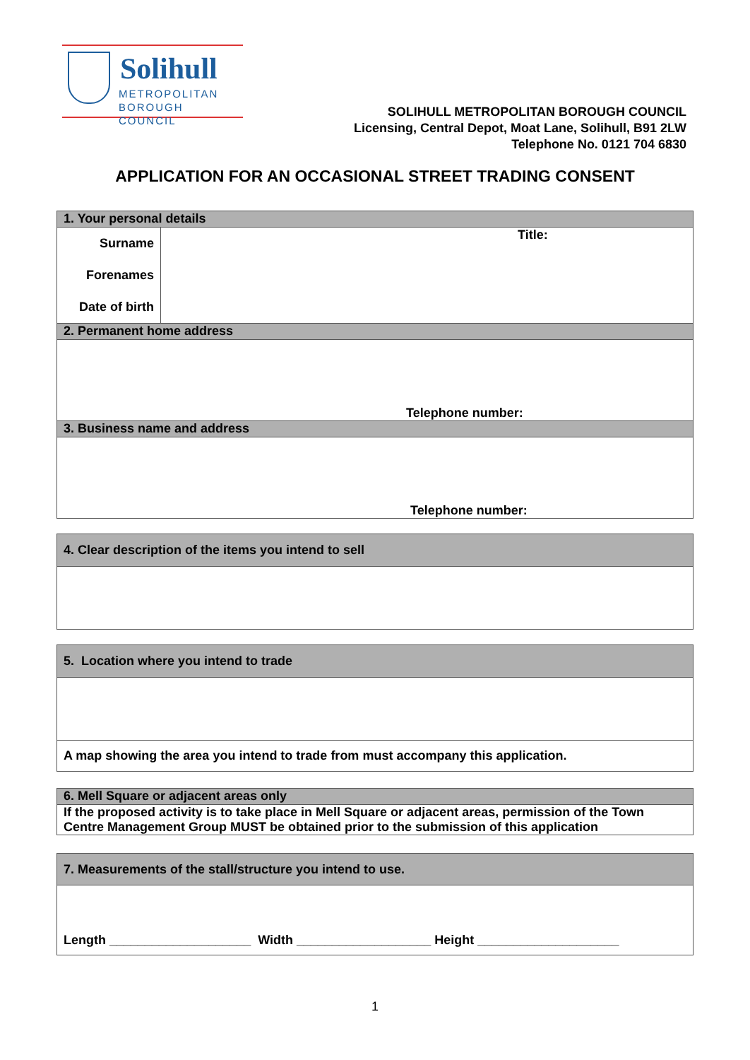Solihull
METROPOLITAN
BOROUGH COUNCIL
SOLIHULL METROPOLITAN BOROUGH COUNCIL
Licensing, Central Depot, Moat Lane, Solihull, B91 2LW
Telephone No. 0121 704 6830
APPLICATION FOR AN OCCASIONAL STREET TRADING CONSENT
| 1. Your personal details | |
| --- | --- |
| Surname Forenames Date of birth | Title: |
| 2. Permanent home address | |
| Telephone number: | |
| 3. Business name and address | |
| Telephone number: | |
| 4. Clear description of the items you intend to sell |
| --- |
| 5. Location where you intend to trade |
| --- |
| A map showing the area you intend to trade from must accompany this application. |
| 6. Mell Square or adjacent areas only |
| --- |
| If the proposed activity is to take place in Mell Square or adjacent areas, permission of the Town Centre Management Group MUST be obtained prior to the submission of this application |
| 7. Measurements of the stall/structure you intend to use. |
| --- |
| Length ____________________ Width ___________________ Height ____________________ |
1